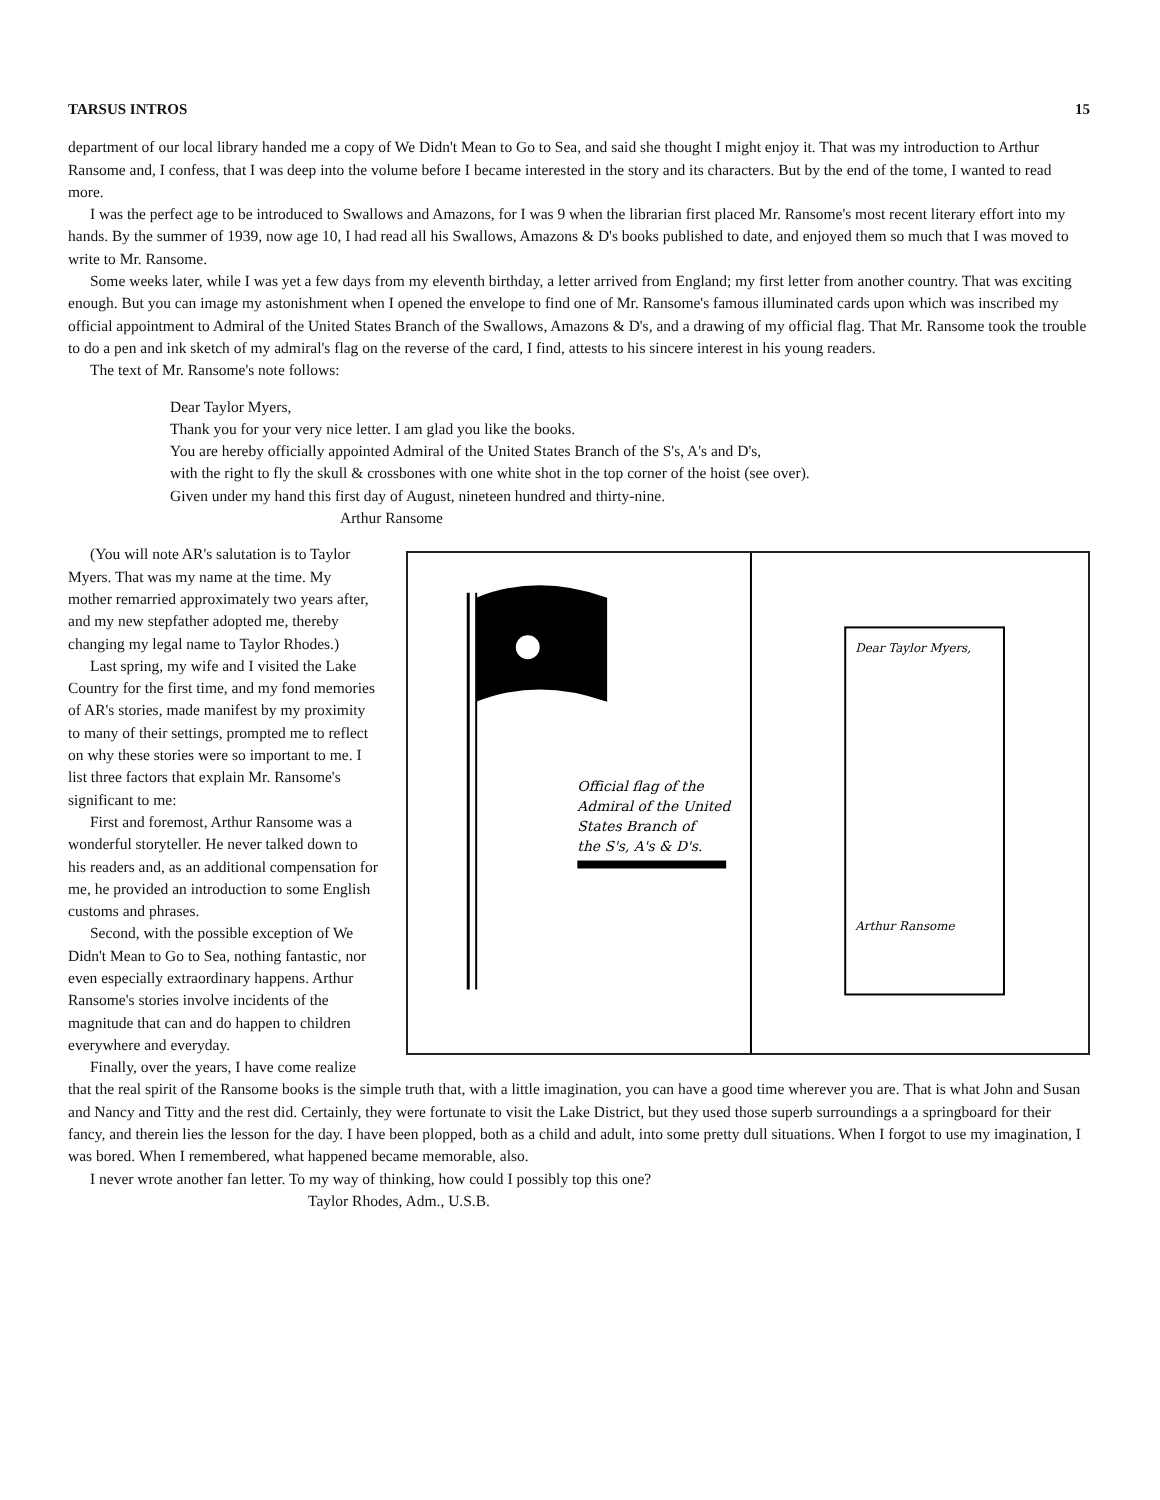TARSUS INTROS 15
department of our local library handed me a copy of We Didn't Mean to Go to Sea, and said she thought I might enjoy it. That was my introduction to Arthur Ransome and, I confess, that I was deep into the volume before I became interested in the story and its characters. But by the end of the tome, I wanted to read more.
I was the perfect age to be introduced to Swallows and Amazons, for I was 9 when the librarian first placed Mr. Ransome's most recent literary effort into my hands. By the summer of 1939, now age 10, I had read all his Swallows, Amazons & D's books published to date, and enjoyed them so much that I was moved to write to Mr. Ransome.
Some weeks later, while I was yet a few days from my eleventh birthday, a letter arrived from England; my first letter from another country. That was exciting enough. But you can image my astonishment when I opened the envelope to find one of Mr. Ransome's famous illuminated cards upon which was inscribed my official appointment to Admiral of the United States Branch of the Swallows, Amazons & D's, and a drawing of my official flag. That Mr. Ransome took the trouble to do a pen and ink sketch of my admiral's flag on the reverse of the card, I find, attests to his sincere interest in his young readers.
The text of Mr. Ransome's note follows:
Dear Taylor Myers,
Thank you for your very nice letter. I am glad you like the books.
You are hereby officially appointed Admiral of the United States Branch of the S's, A's and D's,
with the right to fly the skull & crossbones with one white shot in the top corner of the hoist (see over).
Given under my hand this first day of August, nineteen hundred and thirty-nine.
Arthur Ransome
Official flag of the
Admiral of the United
States Branch of
the S's, A's & D's.
Dear Taylor Myers,
Arthur Ransome
(You will note AR's salutation is to Taylor Myers. That was my name at the time. My mother remarried approximately two years after, and my new stepfather adopted me, thereby changing my legal name to Taylor Rhodes.)
Last spring, my wife and I visited the Lake Country for the first time, and my fond memories of AR's stories, made manifest by my proximity to many of their settings, prompted me to reflect on why these stories were so important to me. I list three factors that explain Mr. Ransome's significant to me:
First and foremost, Arthur Ransome was a wonderful storyteller. He never talked down to his readers and, as an additional compensation for me, he provided an introduction to some English customs and phrases.
Second, with the possible exception of We Didn't Mean to Go to Sea, nothing fantastic, nor even especially extraordinary happens. Arthur Ransome's stories involve incidents of the magnitude that can and do happen to children everywhere and everyday.
Finally, over the years, I have come realize that the real spirit of the Ransome books is the simple truth that, with a little imagination, you can have a good time wherever you are. That is what John and Susan and Nancy and Titty and the rest did. Certainly, they were fortunate to visit the Lake District, but they used those superb surroundings a a springboard for their fancy, and therein lies the lesson for the day. I have been plopped, both as a child and adult, into some pretty dull situations. When I forgot to use my imagination, I was bored. When I remembered, what happened became memorable, also.
I never wrote another fan letter. To my way of thinking, how could I possibly top this one?
Taylor Rhodes, Adm., U.S.B.